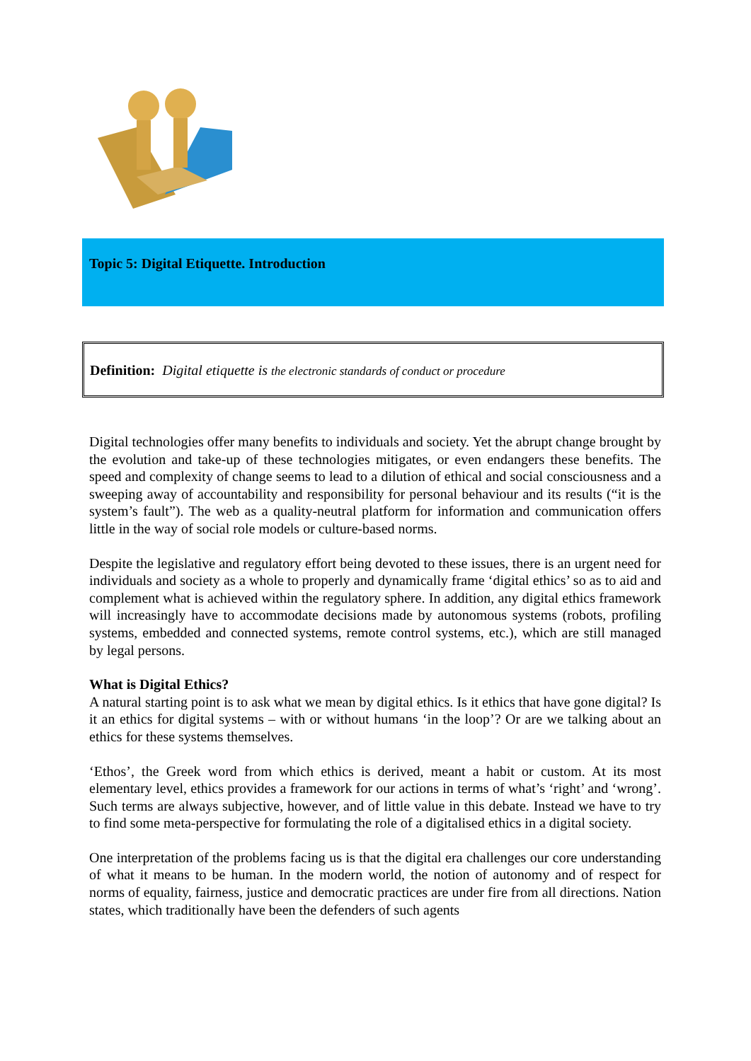Topic 5: Digital Etiquette. Introduction
Definition: Digital etiquette is the electronic standards of conduct or procedure
Digital technologies offer many benefits to individuals and society. Yet the abrupt change brought by the evolution and take-up of these technologies mitigates, or even endangers these benefits. The speed and complexity of change seems to lead to a dilution of ethical and social consciousness and a sweeping away of accountability and responsibility for personal behaviour and its results (“it is the system’s fault”). The web as a quality-neutral platform for information and communication offers little in the way of social role models or culture-based norms.
Despite the legislative and regulatory effort being devoted to these issues, there is an urgent need for individuals and society as a whole to properly and dynamically frame ‘digital ethics’ so as to aid and complement what is achieved within the regulatory sphere. In addition, any digital ethics framework will increasingly have to accommodate decisions made by autonomous systems (robots, profiling systems, embedded and connected systems, remote control systems, etc.), which are still managed by legal persons.
What is Digital Ethics?
A natural starting point is to ask what we mean by digital ethics. Is it ethics that have gone digital? Is it an ethics for digital systems – with or without humans ‘in the loop’? Or are we talking about an ethics for these systems themselves.
‘Ethos’, the Greek word from which ethics is derived, meant a habit or custom. At its most elementary level, ethics provides a framework for our actions in terms of what’s ‘right’ and ‘wrong’. Such terms are always subjective, however, and of little value in this debate. Instead we have to try to find some meta-perspective for formulating the role of a digitalised ethics in a digital society.
One interpretation of the problems facing us is that the digital era challenges our core understanding of what it means to be human. In the modern world, the notion of autonomy and of respect for norms of equality, fairness, justice and democratic practices are under fire from all directions. Nation states, which traditionally have been the defenders of such agents